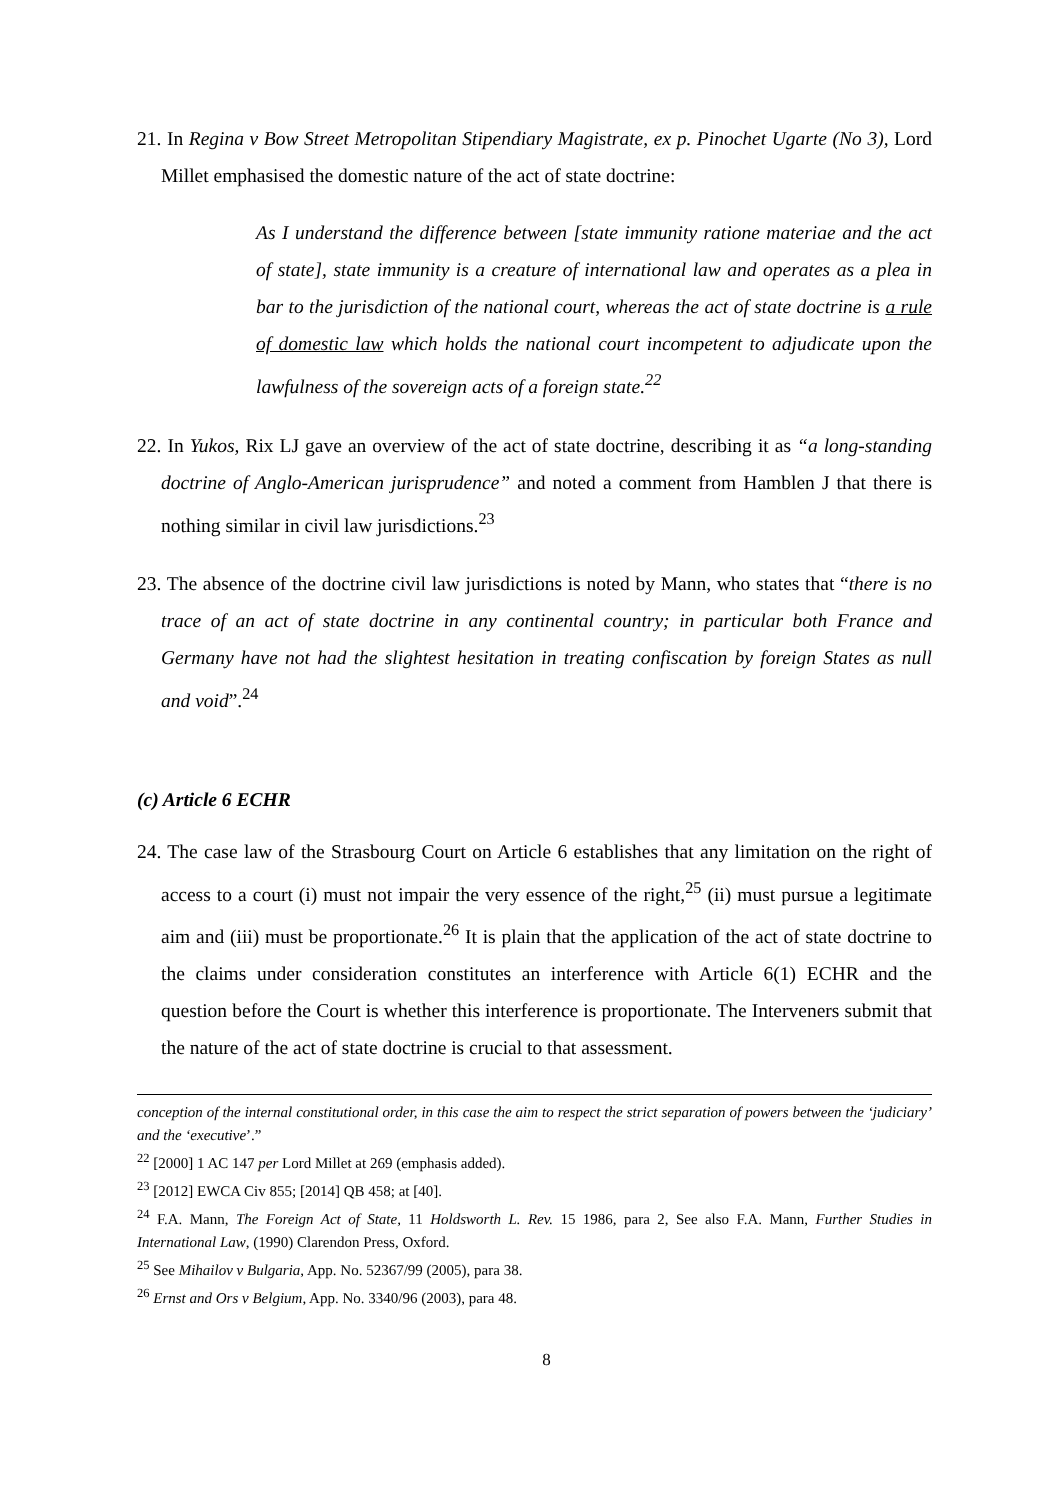21. In Regina v Bow Street Metropolitan Stipendiary Magistrate, ex p. Pinochet Ugarte (No 3), Lord Millet emphasised the domestic nature of the act of state doctrine:
As I understand the difference between [state immunity ratione materiae and the act of state], state immunity is a creature of international law and operates as a plea in bar to the jurisdiction of the national court, whereas the act of state doctrine is a rule of domestic law which holds the national court incompetent to adjudicate upon the lawfulness of the sovereign acts of a foreign state.<sup>22</sup>
22. In Yukos, Rix LJ gave an overview of the act of state doctrine, describing it as “a long-standing doctrine of Anglo-American jurisprudence” and noted a comment from Hamblen J that there is nothing similar in civil law jurisdictions.<sup>23</sup>
23. The absence of the doctrine civil law jurisdictions is noted by Mann, who states that “there is no trace of an act of state doctrine in any continental country; in particular both France and Germany have not had the slightest hesitation in treating confiscation by foreign States as null and void”.<sup>24</sup>
(c) Article 6 ECHR
24. The case law of the Strasbourg Court on Article 6 establishes that any limitation on the right of access to a court (i) must not impair the very essence of the right,<sup>25</sup> (ii) must pursue a legitimate aim and (iii) must be proportionate.<sup>26</sup> It is plain that the application of the act of state doctrine to the claims under consideration constitutes an interference with Article 6(1) ECHR and the question before the Court is whether this interference is proportionate. The Interveners submit that the nature of the act of state doctrine is crucial to that assessment.
conception of the internal constitutional order, in this case the aim to respect the strict separation of powers between the ‘judiciary’ and the ‘executive’.”
<sup>22</sup> [2000] 1 AC 147 per Lord Millet at 269 (emphasis added).
<sup>23</sup> [2012] EWCA Civ 855; [2014] QB 458; at [40].
<sup>24</sup> F.A. Mann, The Foreign Act of State, 11 Holdsworth L. Rev. 15 1986, para 2, See also F.A. Mann, Further Studies in International Law, (1990) Clarendon Press, Oxford.
<sup>25</sup> See Mihailov v Bulgaria, App. No. 52367/99 (2005), para 38.
<sup>26</sup> Ernst and Ors v Belgium, App. No. 3340/96 (2003), para 48.
8